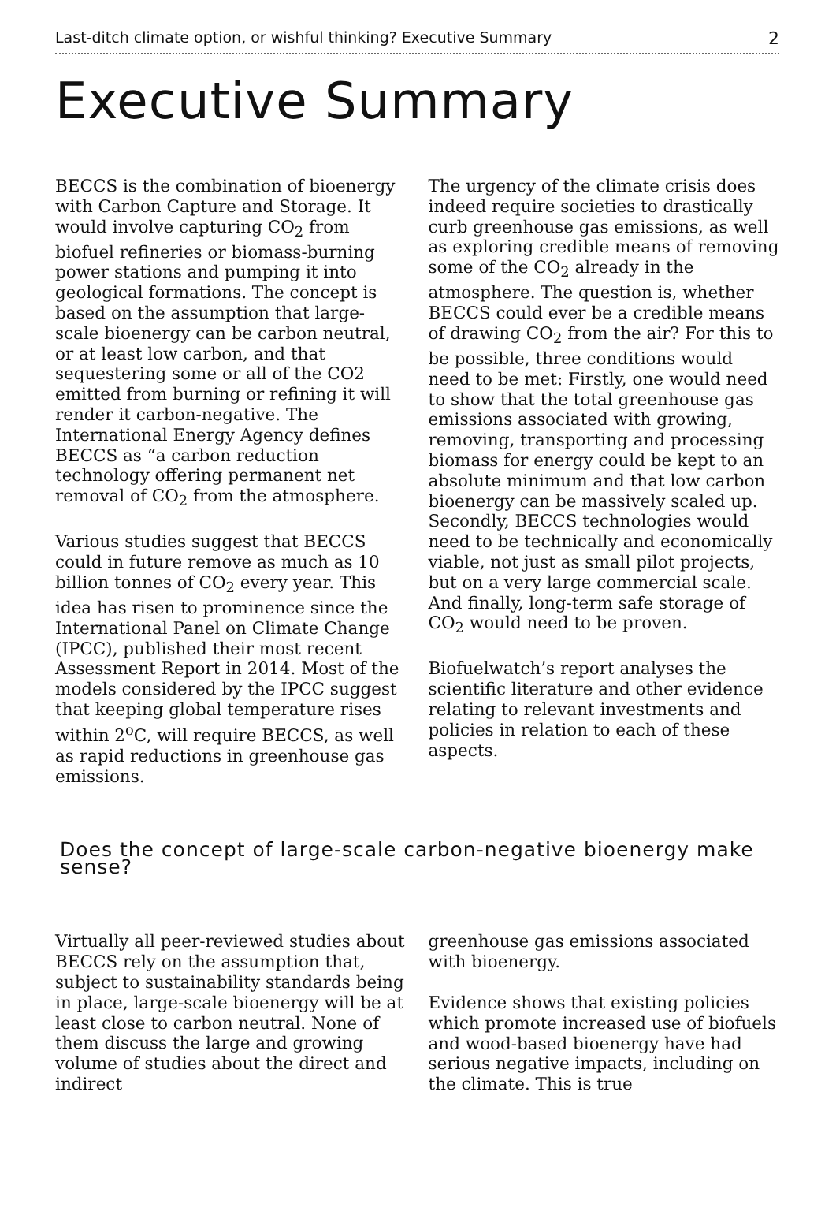Last-ditch climate option, or wishful thinking? Executive Summary 2
Executive Summary
BECCS is the combination of bioenergy with Carbon Capture and Storage. It would involve capturing CO<sub>2</sub> from biofuel refineries or biomass-burning power stations and pumping it into geological formations. The concept is based on the assumption that large-scale bioenergy can be carbon neutral, or at least low carbon, and that sequestering some or all of the CO2 emitted from burning or refining it will render it carbon-negative. The International Energy Agency defines BECCS as “a carbon reduction technology offering permanent net removal of CO<sub>2</sub> from the atmosphere.
Various studies suggest that BECCS could in future remove as much as 10 billion tonnes of CO<sub>2</sub> every year. This idea has risen to prominence since the International Panel on Climate Change (IPCC), published their most recent Assessment Report in 2014. Most of the models considered by the IPCC suggest that keeping global temperature rises within 2<sup>o</sup>C, will require BECCS, as well as rapid reductions in greenhouse gas emissions.
The urgency of the climate crisis does indeed require societies to drastically curb greenhouse gas emissions, as well as exploring credible means of removing some of the CO<sub>2</sub> already in the atmosphere. The question is, whether BECCS could ever be a credible means of drawing CO<sub>2</sub> from the air? For this to be possible, three conditions would need to be met: Firstly, one would need to show that the total greenhouse gas emissions associated with growing, removing, transporting and processing biomass for energy could be kept to an absolute minimum and that low carbon bioenergy can be massively scaled up. Secondly, BECCS technologies would need to be technically and economically viable, not just as small pilot projects, but on a very large commercial scale. And finally, long-term safe storage of CO<sub>2</sub> would need to be proven.
Biofuelwatch’s report analyses the scientific literature and other evidence relating to relevant investments and policies in relation to each of these aspects.
Does the concept of large-scale carbon-negative bioenergy make sense?
Virtually all peer-reviewed studies about BECCS rely on the assumption that, subject to sustainability standards being in place, large-scale bioenergy will be at least close to carbon neutral. None of them discuss the large and growing volume of studies about the direct and indirect
greenhouse gas emissions associated with bioenergy.
Evidence shows that existing policies which promote increased use of biofuels and wood-based bioenergy have had serious negative impacts, including on the climate. This is true